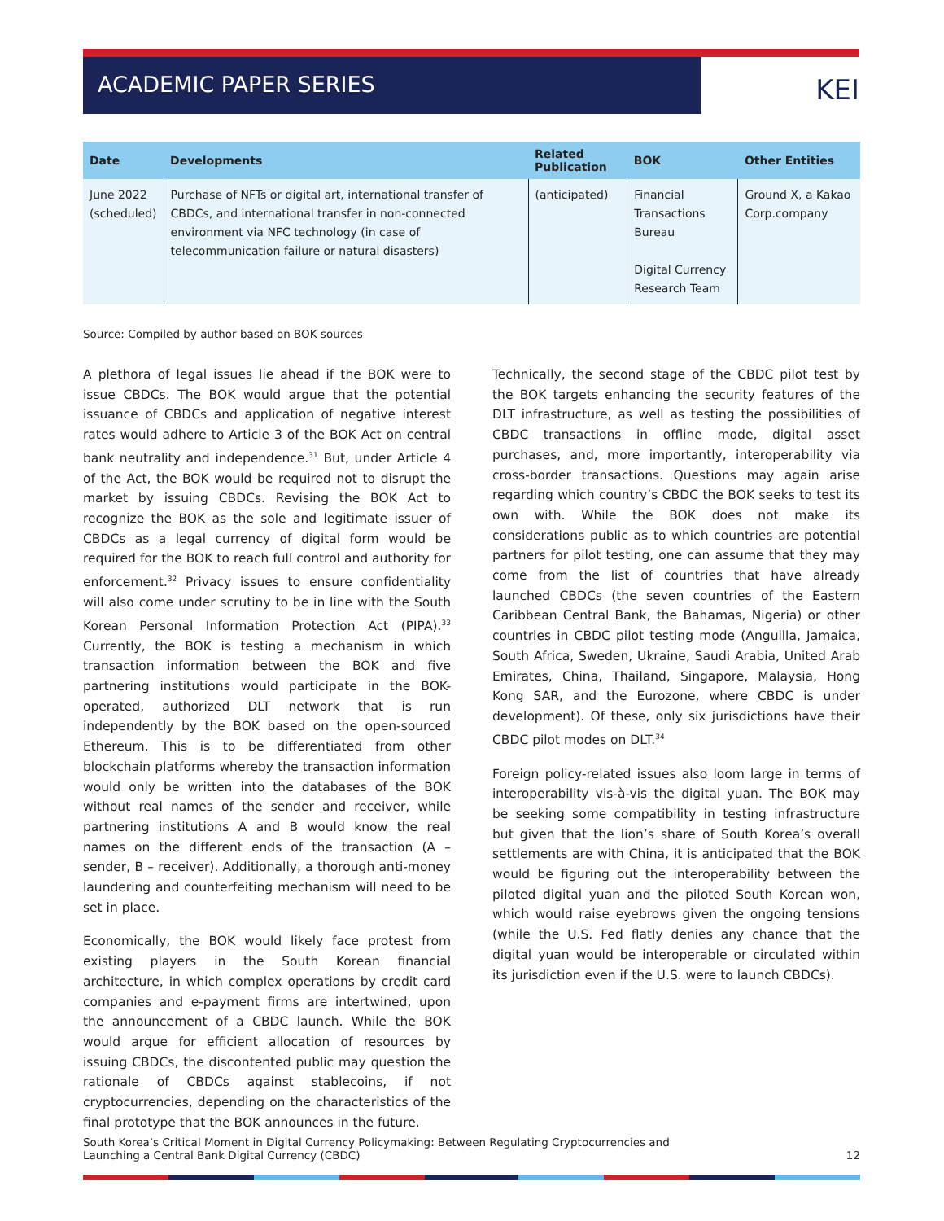ACADEMIC PAPER SERIES
KEI
| Date | Developments | Related Publication | BOK | Other Entities |
| --- | --- | --- | --- | --- |
| June 2022 (scheduled) | Purchase of NFTs or digital art, international transfer of CBDCs, and international transfer in non-connected environment via NFC technology (in case of telecommunication failure or natural disasters) | (anticipated) | Financial Transactions Bureau Digital Currency Research Team | Ground X, a Kakao Corp.company |
Source: Compiled by author based on BOK sources
A plethora of legal issues lie ahead if the BOK were to issue CBDCs. The BOK would argue that the potential issuance of CBDCs and application of negative interest rates would adhere to Article 3 of the BOK Act on central bank neutrality and independence.<sup>31</sup> But, under Article 4 of the Act, the BOK would be required not to disrupt the market by issuing CBDCs. Revising the BOK Act to recognize the BOK as the sole and legitimate issuer of CBDCs as a legal currency of digital form would be required for the BOK to reach full control and authority for enforcement.<sup>32</sup> Privacy issues to ensure confidentiality will also come under scrutiny to be in line with the South Korean Personal Information Protection Act (PIPA).<sup>33</sup> Currently, the BOK is testing a mechanism in which transaction information between the BOK and five partnering institutions would participate in the BOK-operated, authorized DLT network that is run independently by the BOK based on the open-sourced Ethereum. This is to be differentiated from other blockchain platforms whereby the transaction information would only be written into the databases of the BOK without real names of the sender and receiver, while partnering institutions A and B would know the real names on the different ends of the transaction (A – sender, B – receiver). Additionally, a thorough anti-money laundering and counterfeiting mechanism will need to be set in place.
Economically, the BOK would likely face protest from existing players in the South Korean financial architecture, in which complex operations by credit card companies and e-payment firms are intertwined, upon the announcement of a CBDC launch. While the BOK would argue for efficient allocation of resources by issuing CBDCs, the discontented public may question the rationale of CBDCs against stablecoins, if not cryptocurrencies, depending on the characteristics of the final prototype that the BOK announces in the future.
Technically, the second stage of the CBDC pilot test by the BOK targets enhancing the security features of the DLT infrastructure, as well as testing the possibilities of CBDC transactions in offline mode, digital asset purchases, and, more importantly, interoperability via cross-border transactions. Questions may again arise regarding which country’s CBDC the BOK seeks to test its own with. While the BOK does not make its considerations public as to which countries are potential partners for pilot testing, one can assume that they may come from the list of countries that have already launched CBDCs (the seven countries of the Eastern Caribbean Central Bank, the Bahamas, Nigeria) or other countries in CBDC pilot testing mode (Anguilla, Jamaica, South Africa, Sweden, Ukraine, Saudi Arabia, United Arab Emirates, China, Thailand, Singapore, Malaysia, Hong Kong SAR, and the Eurozone, where CBDC is under development). Of these, only six jurisdictions have their CBDC pilot modes on DLT.<sup>34</sup>
Foreign policy-related issues also loom large in terms of interoperability vis-à-vis the digital yuan. The BOK may be seeking some compatibility in testing infrastructure but given that the lion’s share of South Korea’s overall settlements are with China, it is anticipated that the BOK would be figuring out the interoperability between the piloted digital yuan and the piloted South Korean won, which would raise eyebrows given the ongoing tensions (while the U.S. Fed flatly denies any chance that the digital yuan would be interoperable or circulated within its jurisdiction even if the U.S. were to launch CBDCs).
South Korea’s Critical Moment in Digital Currency Policymaking: Between Regulating Cryptocurrencies and
Launching a Central Bank Digital Currency (CBDC)
12